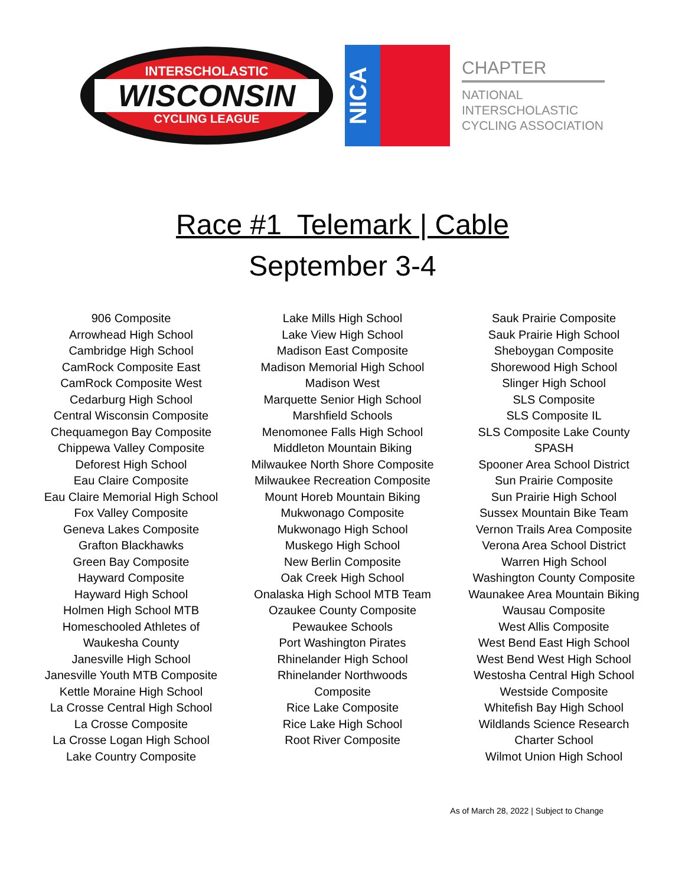INTERSCHOLASTIC
WISCONSIN
CYCLING LEAGUE
NICA
CHAPTER
NATIONAL
INTERSCHOLASTIC
CYCLING ASSOCIATION
Race #1 Telemark | Cable
September 3-4
906 Composite
Arrowhead High School
Cambridge High School
CamRock Composite East
CamRock Composite West
Cedarburg High School
Central Wisconsin Composite
Chequamegon Bay Composite
Chippewa Valley Composite
Deforest High School
Eau Claire Composite
Eau Claire Memorial High School
Fox Valley Composite
Geneva Lakes Composite
Grafton Blackhawks
Green Bay Composite
Hayward Composite
Hayward High School
Holmen High School MTB
Homeschooled Athletes of Waukesha County
Janesville High School
Janesville Youth MTB Composite
Kettle Moraine High School
La Crosse Central High School
La Crosse Composite
La Crosse Logan High School
Lake Country Composite
Lake Mills High School
Lake View High School
Madison East Composite
Madison Memorial High School
Madison West
Marquette Senior High School
Marshfield Schools
Menomonee Falls High School
Middleton Mountain Biking
Milwaukee North Shore Composite
Milwaukee Recreation Composite
Mount Horeb Mountain Biking
Mukwonago Composite
Mukwonago High School
Muskego High School
New Berlin Composite
Oak Creek High School
Onalaska High School MTB Team
Ozaukee County Composite
Pewaukee Schools
Port Washington Pirates
Rhinelander High School
Rhinelander Northwoods Composite
Rice Lake Composite
Rice Lake High School
Root River Composite
Sauk Prairie Composite
Sauk Prairie High School
Sheboygan Composite
Shorewood High School
Slinger High School
SLS Composite
SLS Composite IL
SLS Composite Lake County
SPASH
Spooner Area School District
Sun Prairie Composite
Sun Prairie High School
Sussex Mountain Bike Team
Vernon Trails Area Composite
Verona Area School District
Warren High School
Washington County Composite
Waunakee Area Mountain Biking
Wausau Composite
West Allis Composite
West Bend East High School
West Bend West High School
Westosha Central High School
Westside Composite
Whitefish Bay High School
Wildlands Science Research Charter School
Wilmot Union High School
As of March 28, 2022 | Subject to Change